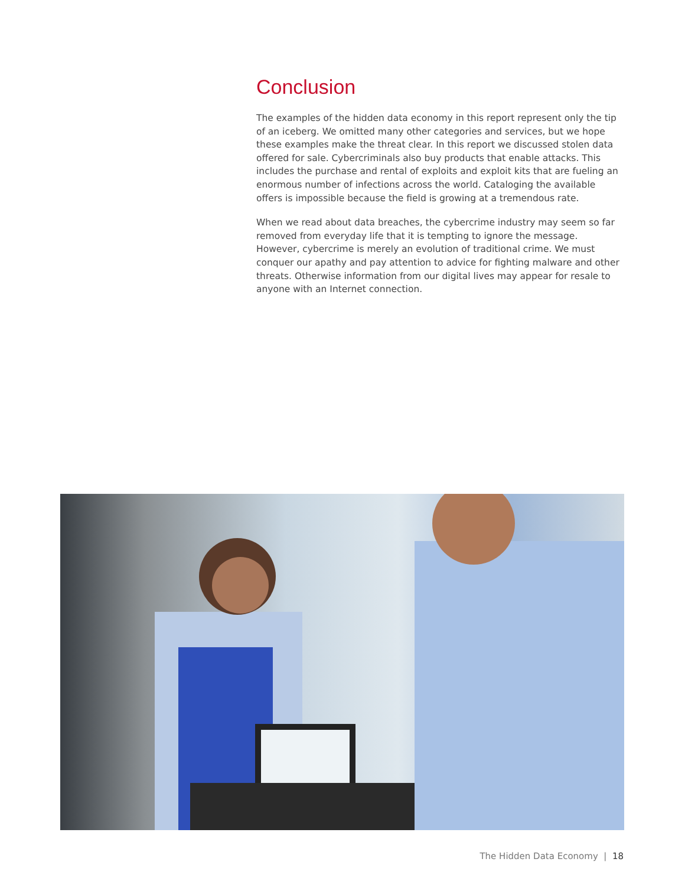Conclusion
The examples of the hidden data economy in this report represent only the tip of an iceberg. We omitted many other categories and services, but we hope these examples make the threat clear. In this report we discussed stolen data offered for sale. Cybercriminals also buy products that enable attacks. This includes the purchase and rental of exploits and exploit kits that are fueling an enormous number of infections across the world. Cataloging the available offers is impossible because the field is growing at a tremendous rate.
When we read about data breaches, the cybercrime industry may seem so far removed from everyday life that it is tempting to ignore the message. However, cybercrime is merely an evolution of traditional crime. We must conquer our apathy and pay attention to advice for fighting malware and other threats. Otherwise information from our digital lives may appear for resale to anyone with an Internet connection.
The Hidden Data Economy | 18